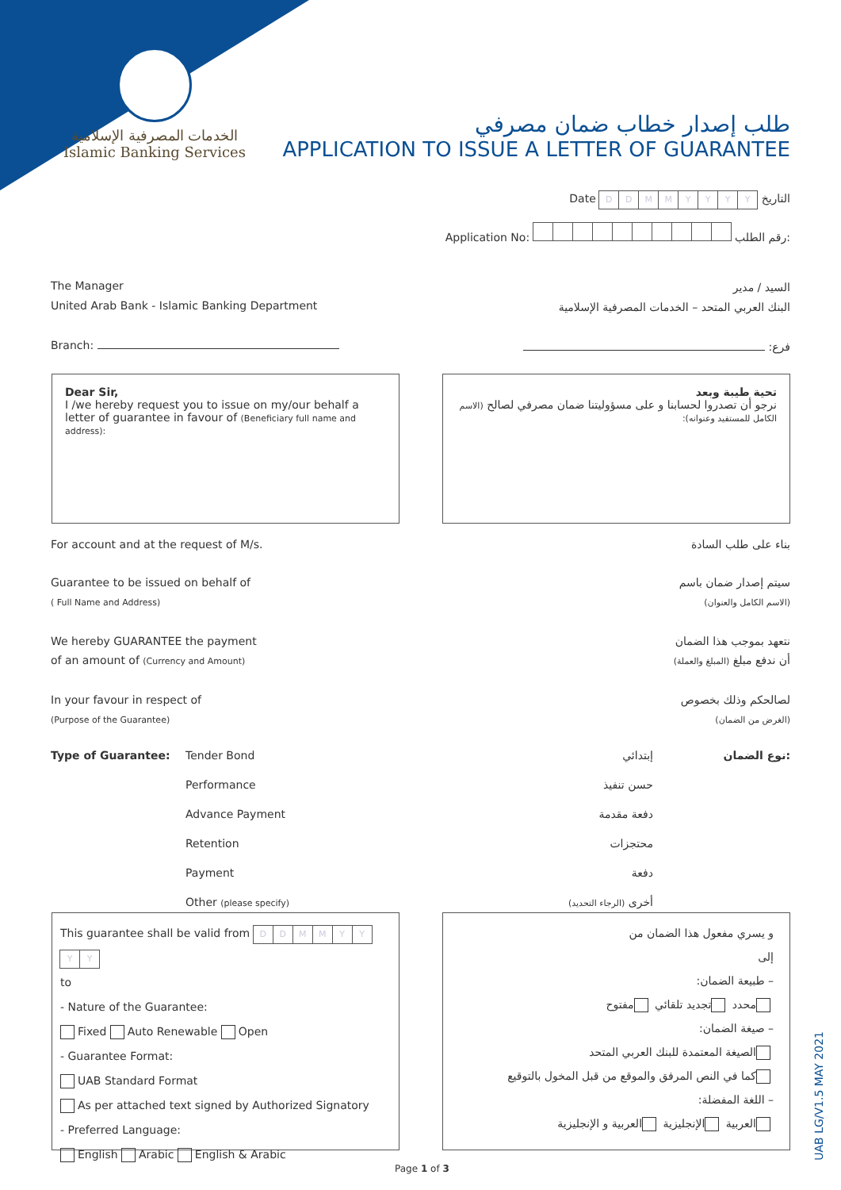الخدمات المصرفية الإسلامية
Islamic Banking Services
طلب إصدار خطاب ضمان مصرفي
APPLICATION TO ISSUE A LETTER OF GUARANTEE
Date DDMMYYYY التاريخ
Application No: رقم الطلب:
The Manager
United Arab Bank - Islamic Banking Department
Branch:
السيد / مدير
البنك العربي المتحد – الخدمات المصرفية الإسلامية
فرع:
Dear Sir,
I /we hereby request you to issue on my/our behalf a letter of guarantee in favour of (Beneficiary full name and address):
تحية طيبة وبعد
نرجو أن تصدروا لحسابنا و على مسؤوليتنا ضمان مصرفي لصالح (الاسم الكامل للمستفيد وعنوانه):
For account and at the request of M/s. بناء على طلب السادة
Guarantee to be issued on behalf of
( Full Name and Address) سيتم إصدار ضمان باسم
(الاسم الكامل والعنوان)
We hereby GUARANTEE the payment
of an amount of (Currency and Amount) نتعهد بموجب هذا الضمان
أن ندفع مبلغ (المبلغ والعملة)
In your favour in respect of
(Purpose of the Guarantee) لصالحكم وذلك بخصوص
(الغرض من الضمان)
Type of Guarantee: Tender Bond
Performance
Advance Payment
Retention
Payment
Other (please specify)
إبتدائي
حسن تنفيذ
دفعة مقدمة
محتجزات
دفعة
أخرى (الرجاء التحديد)
نوع الضمان:
This guarantee shall be valid from DDMMYYYY
to
- Nature of the Guarantee:
Fixed Auto Renewable Open
- Guarantee Format:
UAB Standard Format
As per attached text signed by Authorized Signatory
- Preferred Language:
English Arabic English & Arabic
و يسري مفعول هذا الضمان من
إلى
– طبيعة الضمان:
محدد تجديد تلقائي مفتوح
– صيغة الضمان:
الصيغة المعتمدة للبنك العربي المتحد
كما في النص المرفق والموقع من قبل المخول بالتوقيع
– اللغة المفضلة:
العربية الإنجليزية العربية و الإنجليزية
UAB LG/V1.5 MAY 2021
Page 1 of 3